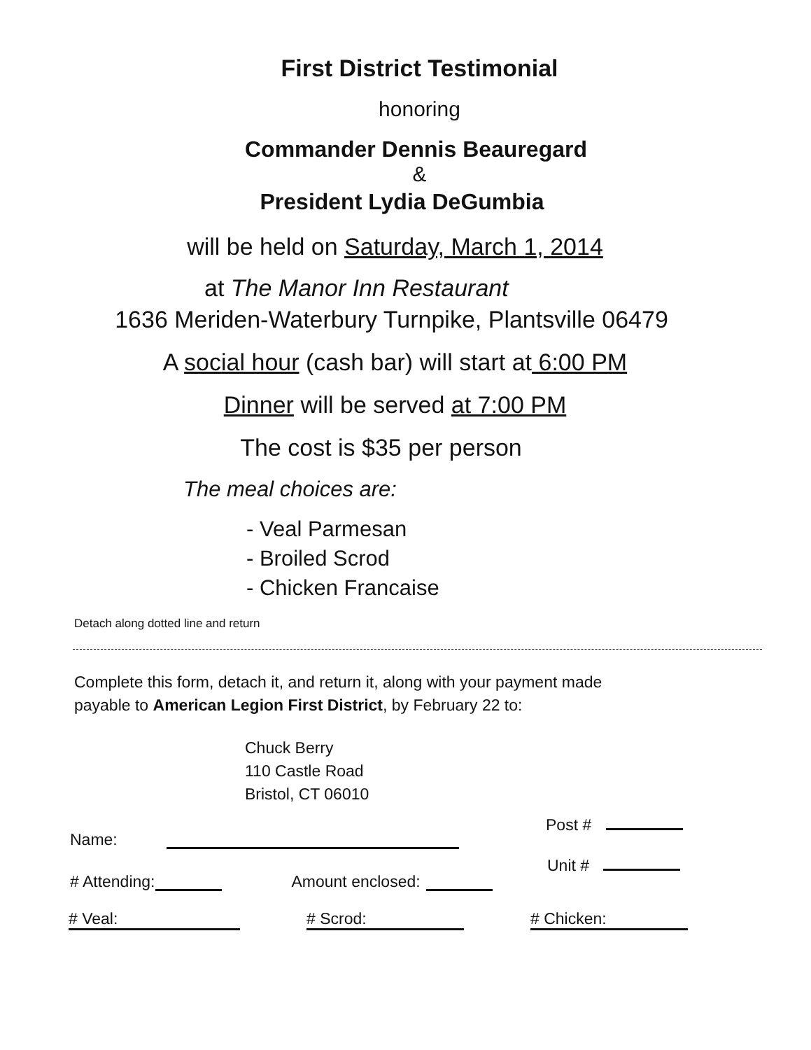First District Testimonial
honoring
Commander Dennis Beauregard
&
President Lydia DeGumbia
will be held on Saturday, March 1, 2014
at The Manor Inn Restaurant
1636 Meriden-Waterbury Turnpike, Plantsville 06479
A social hour (cash bar) will start at 6:00 PM
Dinner will be served at 7:00 PM
The cost is $35 per person
The meal choices are:
- Veal Parmesan
- Broiled Scrod
- Chicken Francaise
Detach along dotted line and return
Complete this form, detach it, and return it, along with your payment made
payable to American Legion First District, by February 22 to:
Chuck Berry
110 Castle Road
Bristol, CT 06010
Post #
Name:
Unit #
# Attending: Amount enclosed:
# Veal: # Scrod: # Chicken: